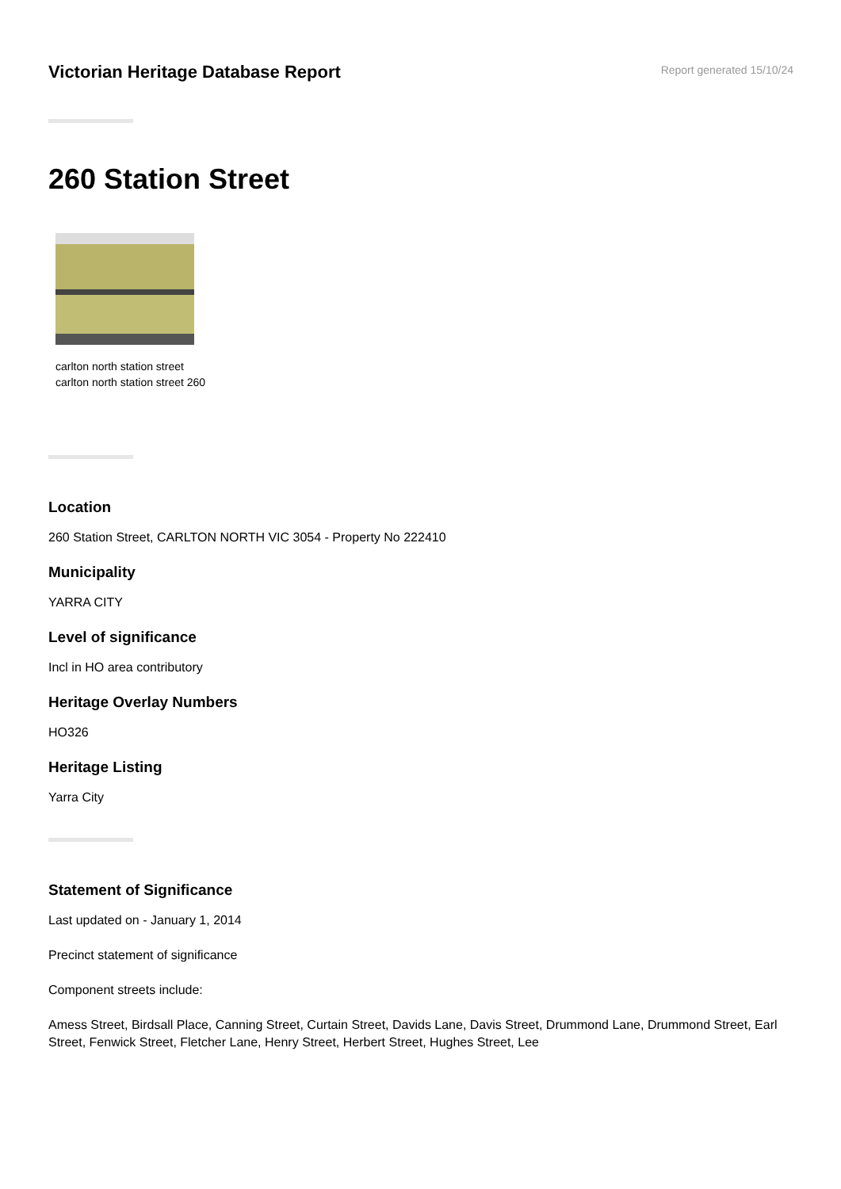Victorian Heritage Database Report
Report generated 15/10/24
260 Station Street
carlton north station street carlton north station street 260
Location
260 Station Street, CARLTON NORTH VIC 3054 - Property No 222410
Municipality
YARRA CITY
Level of significance
Incl in HO area contributory
Heritage Overlay Numbers
HO326
Heritage Listing
Yarra City
Statement of Significance
Last updated on - January 1, 2014
Precinct statement of significance
Component streets include:
Amess Street, Birdsall Place, Canning Street, Curtain Street, Davids Lane, Davis Street, Drummond Lane, Drummond Street, Earl Street, Fenwick Street, Fletcher Lane, Henry Street, Herbert Street, Hughes Street, Lee